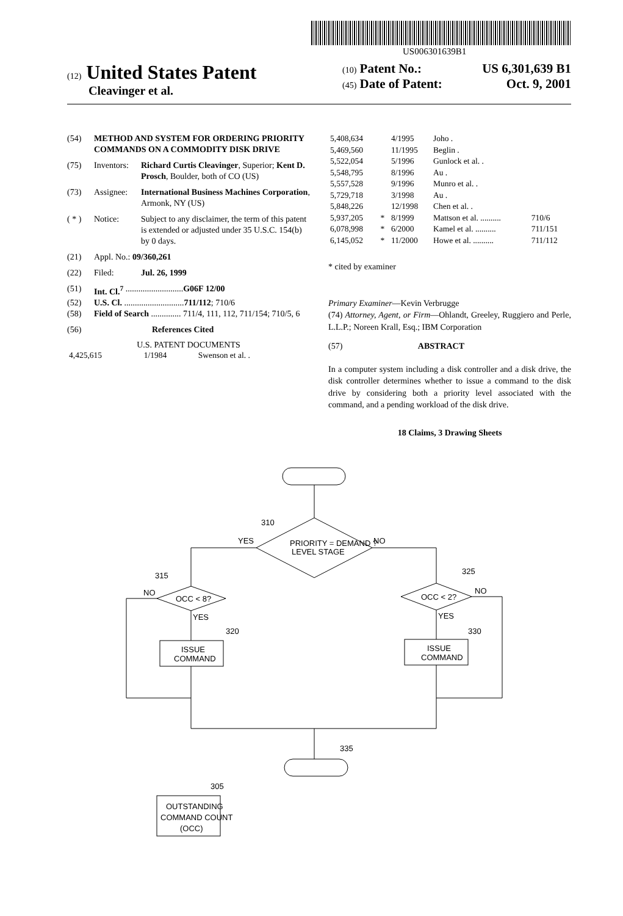US006301639B1
(12) United States Patent
Cleavinger et al.
(10) Patent No.: US 6,301,639 B1
(45) Date of Patent: Oct. 9, 2001
(54) METHOD AND SYSTEM FOR ORDERING PRIORITY COMMANDS ON A COMMODITY DISK DRIVE
(75) Inventors: Richard Curtis Cleavinger, Superior; Kent D. Prosch, Boulder, both of CO (US)
(73) Assignee: International Business Machines Corporation, Armonk, NY (US)
( * ) Notice: Subject to any disclaimer, the term of this patent is extended or adjusted under 35 U.S.C. 154(b) by 0 days.
(21) Appl. No.: 09/360,261
(22) Filed: Jul. 26, 1999
(51) Int. Cl.<sup>7</sup> ........................... G06F 12/00
(52) U.S. Cl. ............................ 711/112; 710/6
(58) Field of Search .............. 711/4, 111, 112, 711/154; 710/5, 6
(56) References Cited
U.S. PATENT DOCUMENTS
| 4,425,615 | 1/1984 | Swenson et al. . |
| 5,408,634 | | 4/1995 | Joho . | |
| 5,469,560 | | 11/1995 | Beglin . | |
| 5,522,054 | | 5/1996 | Gunlock et al. . | |
| 5,548,795 | | 8/1996 | Au . | |
| 5,557,528 | | 9/1996 | Munro et al. . | |
| 5,729,718 | | 3/1998 | Au . | |
| 5,848,226 | | 12/1998 | Chen et al. . | |
| 5,937,205 | * | 8/1999 | Mattson et al. .......... | 710/6 |
| 6,078,998 | * | 6/2000 | Kamel et al. .......... | 711/151 |
| 6,145,052 | * | 11/2000 | Howe et al. .......... | 711/112 |
* cited by examiner
Primary Examiner—Kevin Verbrugge
(74) Attorney, Agent, or Firm—Ohlandt, Greeley, Ruggiero and Perle, L.L.P.; Noreen Krall, Esq.; IBM Corporation
(57) ABSTRACT
In a computer system including a disk controller and a disk drive, the disk controller determines whether to issue a command to the disk drive by considering both a priority level associated with the command, and a pending workload of the disk drive.
18 Claims, 3 Drawing Sheets
PRIORITY = DEMAND ?
LEVEL STAGE
310
YES
NO
315
NO
OCC < 8?
YES
320
ISSUE
COMMAND
325
NO
OCC < 2?
YES
330
ISSUE
COMMAND
335
305
OUTSTANDING
COMMAND COUNT
(OCC)